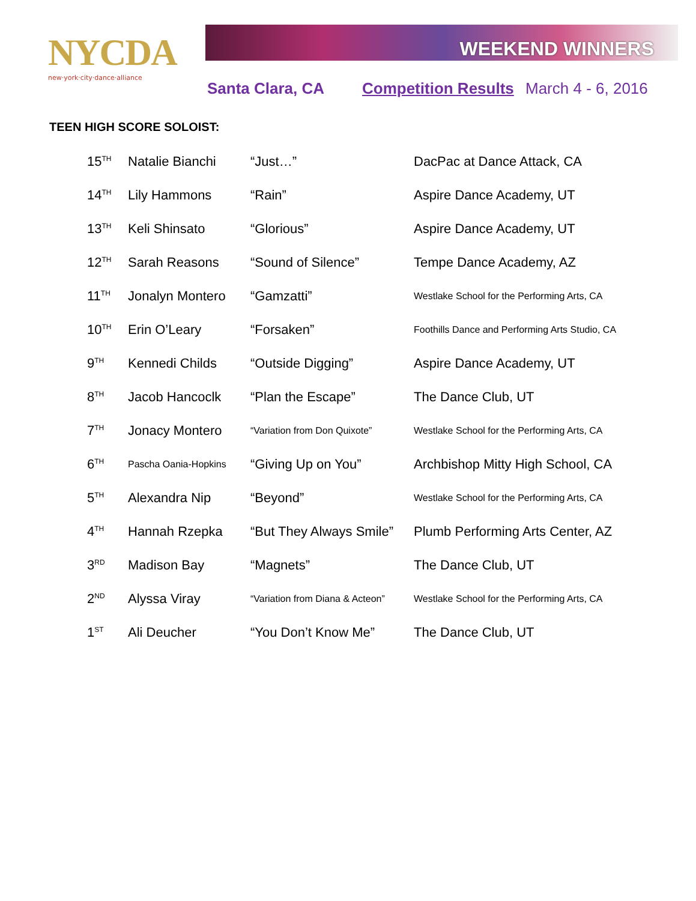NYCDA
new·york·city·dance·alliance
WEEKEND WINNERS
Santa Clara, CA Competition Results
March 4 - 6, 2016
TEEN HIGH SCORE SOLOIST:
| 15<sup>TH</sup> | Natalie Bianchi | “Just…” | DacPac at Dance Attack, CA |
| 14<sup>TH</sup> | Lily Hammons | “Rain” | Aspire Dance Academy, UT |
| 13<sup>TH</sup> | Keli Shinsato | “Glorious” | Aspire Dance Academy, UT |
| 12<sup>TH</sup> | Sarah Reasons | “Sound of Silence” | Tempe Dance Academy, AZ |
| 11<sup>TH</sup> | Jonalyn Montero | “Gamzatti” | Westlake School for the Performing Arts, CA |
| 10<sup>TH</sup> | Erin O’Leary | “Forsaken” | Foothills Dance and Performing Arts Studio, CA |
| 9<sup>TH</sup> | Kennedi Childs | “Outside Digging” | Aspire Dance Academy, UT |
| 8<sup>TH</sup> | Jacob Hancoclk | “Plan the Escape” | The Dance Club, UT |
| 7<sup>TH</sup> | Jonacy Montero | “Variation from Don Quixote” | Westlake School for the Performing Arts, CA |
| 6<sup>TH</sup> | Pascha Oania-Hopkins | “Giving Up on You” | Archbishop Mitty High School, CA |
| 5<sup>TH</sup> | Alexandra Nip | “Beyond” | Westlake School for the Performing Arts, CA |
| 4<sup>TH</sup> | Hannah Rzepka | “But They Always Smile” | Plumb Performing Arts Center, AZ |
| 3<sup>RD</sup> | Madison Bay | “Magnets” | The Dance Club, UT |
| 2<sup>ND</sup> | Alyssa Viray | “Variation from Diana & Acteon” | Westlake School for the Performing Arts, CA |
| 1<sup>ST</sup> | Ali Deucher | “You Don’t Know Me” | The Dance Club, UT |